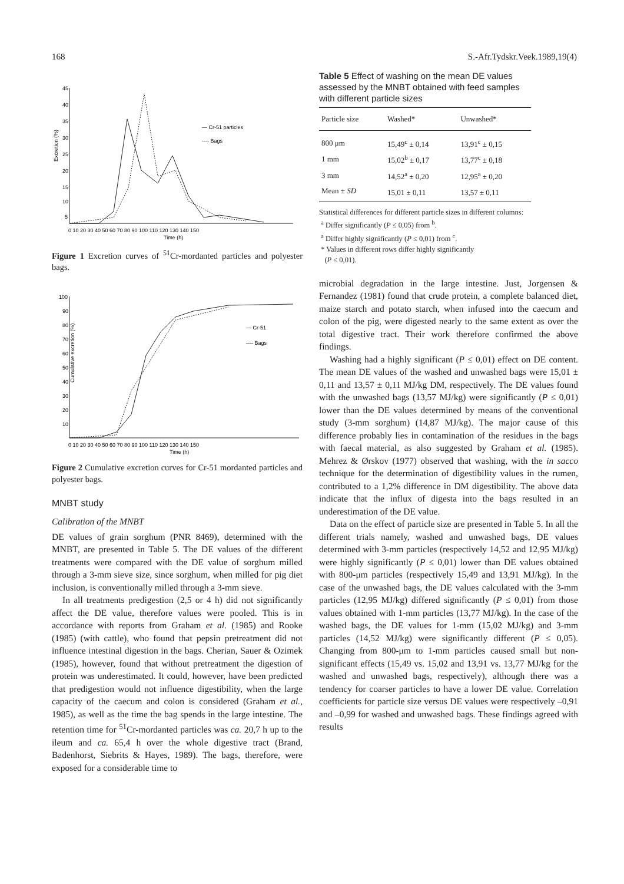168 S.-Afr.Tydskr.Veek.1989,19(4)
Excretion (%)
45
40
35
30
25
20
15
10
5
0 10 20 30 40 50 60 70 80 90 100 110 120 130 140 150
Time (h)
— Cr-51 particles
---- Bags
Figure 1 Excretion curves of <sup>51</sup>Cr-mordanted particles and polyester bags.
Cumulative excretion (%)
100
90
80
70
60
50
40
30
20
10
0 10 20 30 40 50 60 70 80 90 100 110 120 130 140 150
Time (h)
— Cr-51
---- Bags
Figure 2 Cumulative excretion curves for Cr-51 mordanted particles and polyester bags.
MNBT study
Calibration of the MNBT
DE values of grain sorghum (PNR 8469), determined with the MNBT, are presented in Table 5. The DE values of the different treatments were compared with the DE value of sorghum milled through a 3-mm sieve size, since sorghum, when milled for pig diet inclusion, is conventionally milled through a 3-mm sieve.
In all treatments predigestion (2,5 or 4 h) did not significantly affect the DE value, therefore values were pooled. This is in accordance with reports from Graham et al. (1985) and Rooke (1985) (with cattle), who found that pepsin pretreatment did not influence intestinal digestion in the bags. Cherian, Sauer & Ozimek (1985), however, found that without pretreatment the digestion of protein was underestimated. It could, however, have been predicted that predigestion would not influence digestibility, when the large capacity of the caecum and colon is considered (Graham et al., 1985), as well as the time the bag spends in the large intestine. The retention time for <sup>51</sup>Cr-mordanted particles was ca. 20,7 h up to the ileum and ca. 65,4 h over the whole digestive tract (Brand, Badenhorst, Siebrits & Hayes, 1989). The bags, therefore, were exposed for a considerable time to
Table 5 Effect of washing on the mean DE values assessed by the MNBT obtained with feed samples with different particle sizes
| Particle size | Washed* | Unwashed* |
| --- | --- | --- |
| 800 μm | 15,49<sup>c</sup> ± 0,14 | 13,91<sup>c</sup> ± 0,15 |
| 1 mm | 15,02<sup>b</sup> ± 0,17 | 13,77<sup>c</sup> ± 0,18 |
| 3 mm | 14,52<sup>a</sup> ± 0,20 | 12,95<sup>a</sup> ± 0,20 |
| Mean ± SD | 15,01 ± 0,11 | 13,57 ± 0,11 |
Statistical differences for different particle sizes in different columns:
<sup>a</sup> Differ significantly (P ≤ 0,05) from <sup>b</sup>.
<sup>a</sup> Differ highly significantly (P ≤ 0,01) from <sup>c</sup>.
* Values in different rows differ highly significantly
(P ≤ 0,01).
microbial degradation in the large intestine. Just, Jorgensen & Fernandez (1981) found that crude protein, a complete balanced diet, maize starch and potato starch, when infused into the caecum and colon of the pig, were digested nearly to the same extent as over the total digestive tract. Their work therefore confirmed the above findings.
Washing had a highly significant (P ≤ 0,01) effect on DE content. The mean DE values of the washed and unwashed bags were 15,01 ± 0,11 and 13,57 ± 0,11 MJ/kg DM, respectively. The DE values found with the unwashed bags (13,57 MJ/kg) were significantly (P ≤ 0,01) lower than the DE values determined by means of the conventional study (3-mm sorghum) (14,87 MJ/kg). The major cause of this difference probably lies in contamination of the residues in the bags with faecal material, as also suggested by Graham et al. (1985). Mehrez & Ørskov (1977) observed that washing, with the in sacco technique for the determination of digestibility values in the rumen, contributed to a 1,2% difference in DM digestibility. The above data indicate that the influx of digesta into the bags resulted in an underestimation of the DE value.
Data on the effect of particle size are presented in Table 5. In all the different trials namely, washed and unwashed bags, DE values determined with 3-mm particles (respectively 14,52 and 12,95 MJ/kg) were highly significantly (P ≤ 0,01) lower than DE values obtained with 800-μm particles (respectively 15,49 and 13,91 MJ/kg). In the case of the unwashed bags, the DE values calculated with the 3-mm particles (12,95 MJ/kg) differed significantly (P ≤ 0,01) from those values obtained with 1-mm particles (13,77 MJ/kg). In the case of the washed bags, the DE values for 1-mm (15,02 MJ/kg) and 3-mm particles (14,52 MJ/kg) were significantly different (P ≤ 0,05). Changing from 800-μm to 1-mm particles caused small but non-significant effects (15,49 vs. 15,02 and 13,91 vs. 13,77 MJ/kg for the washed and unwashed bags, respectively), although there was a tendency for coarser particles to have a lower DE value. Correlation coefficients for particle size versus DE values were respectively –0,91 and –0,99 for washed and unwashed bags. These findings agreed with results